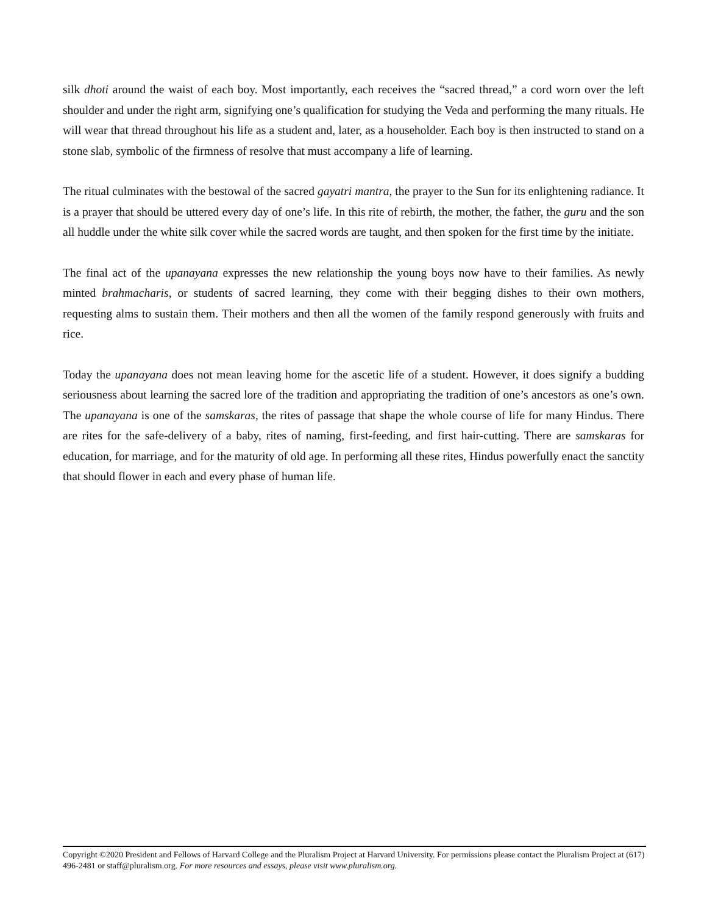silk dhoti around the waist of each boy. Most importantly, each receives the “sacred thread,” a cord worn over the left shoulder and under the right arm, signifying one’s qualification for studying the Veda and performing the many rituals. He will wear that thread throughout his life as a student and, later, as a householder. Each boy is then instructed to stand on a stone slab, symbolic of the firmness of resolve that must accompany a life of learning.
The ritual culminates with the bestowal of the sacred gayatri mantra, the prayer to the Sun for its enlightening radiance. It is a prayer that should be uttered every day of one’s life. In this rite of rebirth, the mother, the father, the guru and the son all huddle under the white silk cover while the sacred words are taught, and then spoken for the first time by the initiate.
The final act of the upanayana expresses the new relationship the young boys now have to their families. As newly minted brahmacharis, or students of sacred learning, they come with their begging dishes to their own mothers, requesting alms to sustain them. Their mothers and then all the women of the family respond generously with fruits and rice.
Today the upanayana does not mean leaving home for the ascetic life of a student. However, it does signify a budding seriousness about learning the sacred lore of the tradition and appropriating the tradition of one’s ancestors as one’s own. The upanayana is one of the samskaras, the rites of passage that shape the whole course of life for many Hindus. There are rites for the safe-delivery of a baby, rites of naming, first-feeding, and first hair-cutting. There are samskaras for education, for marriage, and for the maturity of old age. In performing all these rites, Hindus powerfully enact the sanctity that should flower in each and every phase of human life.
Copyright ©2020 President and Fellows of Harvard College and the Pluralism Project at Harvard University. For permissions please contact the Pluralism Project at (617) 496-2481 or staff@pluralism.org. For more resources and essays, please visit www.pluralism.org.